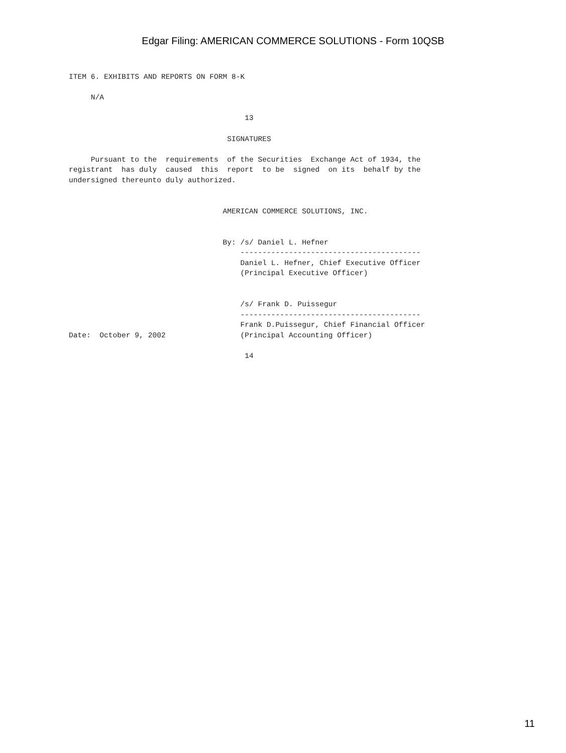Edgar Filing: AMERICAN COMMERCE SOLUTIONS - Form 10QSB
ITEM 6. EXHIBITS AND REPORTS ON FORM 8-K

     N/A

                                        13

                                    SIGNATURES

     Pursuant to the  requirements  of the Securities  Exchange Act of 1934, the
registrant  has duly  caused  this  report  to be  signed  on its  behalf by the
undersigned thereunto duly authorized.


                                   AMERICAN COMMERCE SOLUTIONS, INC.


                                   By: /s/ Daniel L. Hefner
                                       -----------------------------------------
                                       Daniel L. Hefner, Chief Executive Officer
                                       (Principal Executive Officer)


                                       /s/ Frank D. Puissegur
                                       -----------------------------------------
                                       Frank D.Puissegur, Chief Financial Officer
Date:  October 9, 2002                 (Principal Accounting Officer)

                                        14
11